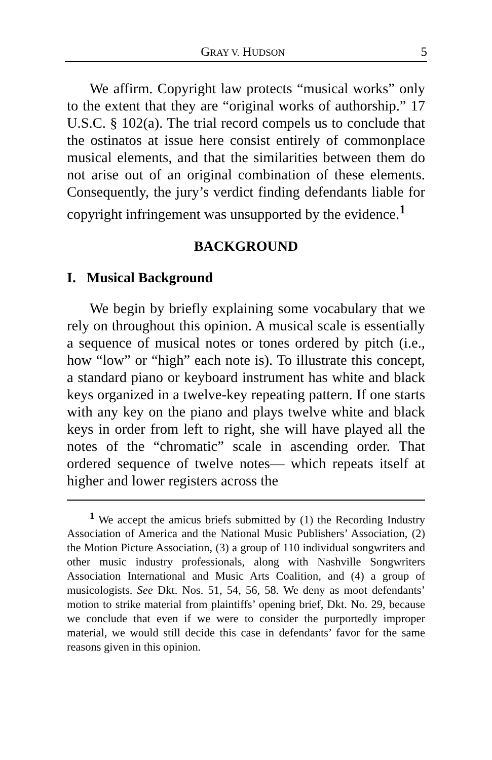GRAY V. HUDSON 5
We affirm. Copyright law protects “musical works” only to the extent that they are “original works of authorship.” 17 U.S.C. § 102(a). The trial record compels us to conclude that the ostinatos at issue here consist entirely of commonplace musical elements, and that the similarities between them do not arise out of an original combination of these elements. Consequently, the jury’s verdict finding defendants liable for copyright infringement was unsupported by the evidence.<sup>1</sup>
BACKGROUND
I. Musical Background
We begin by briefly explaining some vocabulary that we rely on throughout this opinion. A musical scale is essentially a sequence of musical notes or tones ordered by pitch (i.e., how “low” or “high” each note is). To illustrate this concept, a standard piano or keyboard instrument has white and black keys organized in a twelve-key repeating pattern. If one starts with any key on the piano and plays twelve white and black keys in order from left to right, she will have played all the notes of the “chromatic” scale in ascending order. That ordered sequence of twelve notes— which repeats itself at higher and lower registers across the
<sup>1</sup> We accept the amicus briefs submitted by (1) the Recording Industry Association of America and the National Music Publishers’ Association, (2) the Motion Picture Association, (3) a group of 110 individual songwriters and other music industry professionals, along with Nashville Songwriters Association International and Music Arts Coalition, and (4) a group of musicologists. See Dkt. Nos. 51, 54, 56, 58. We deny as moot defendants’ motion to strike material from plaintiffs’ opening brief, Dkt. No. 29, because we conclude that even if we were to consider the purportedly improper material, we would still decide this case in defendants’ favor for the same reasons given in this opinion.